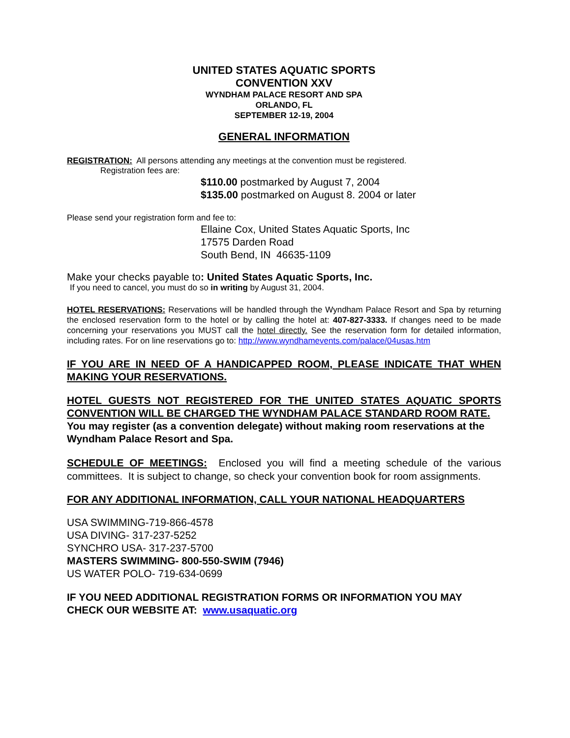UNITED STATES AQUATIC SPORTS
CONVENTION XXV
WYNDHAM PALACE RESORT AND SPA
ORLANDO, FL
SEPTEMBER 12-19, 2004
GENERAL INFORMATION
REGISTRATION: All persons attending any meetings at the convention must be registered.
Registration fees are:
$110.00 postmarked by August 7, 2004
$135.00 postmarked on August 8. 2004 or later
Please send your registration form and fee to:
Ellaine Cox, United States Aquatic Sports, Inc
17575 Darden Road
South Bend, IN 46635-1109
Make your checks payable to: United States Aquatic Sports, Inc.
If you need to cancel, you must do so in writing by August 31, 2004.
HOTEL RESERVATIONS: Reservations will be handled through the Wyndham Palace Resort and Spa by returning the enclosed reservation form to the hotel or by calling the hotel at: 407-827-3333. If changes need to be made concerning your reservations you MUST call the hotel directly. See the reservation form for detailed information, including rates. For on line reservations go to: http://www.wyndhamevents.com/palace/04usas.htm
IF YOU ARE IN NEED OF A HANDICAPPED ROOM, PLEASE INDICATE THAT WHEN MAKING YOUR RESERVATIONS.
HOTEL GUESTS NOT REGISTERED FOR THE UNITED STATES AQUATIC SPORTS CONVENTION WILL BE CHARGED THE WYNDHAM PALACE STANDARD ROOM RATE.
You may register (as a convention delegate) without making room reservations at the Wyndham Palace Resort and Spa.
SCHEDULE OF MEETINGS: Enclosed you will find a meeting schedule of the various committees. It is subject to change, so check your convention book for room assignments.
FOR ANY ADDITIONAL INFORMATION, CALL YOUR NATIONAL HEADQUARTERS
USA SWIMMING-719-866-4578
USA DIVING- 317-237-5252
SYNCHRO USA- 317-237-5700
MASTERS SWIMMING- 800-550-SWIM (7946)
US WATER POLO- 719-634-0699
IF YOU NEED ADDITIONAL REGISTRATION FORMS OR INFORMATION YOU MAY CHECK OUR WEBSITE AT: www.usaquatic.org